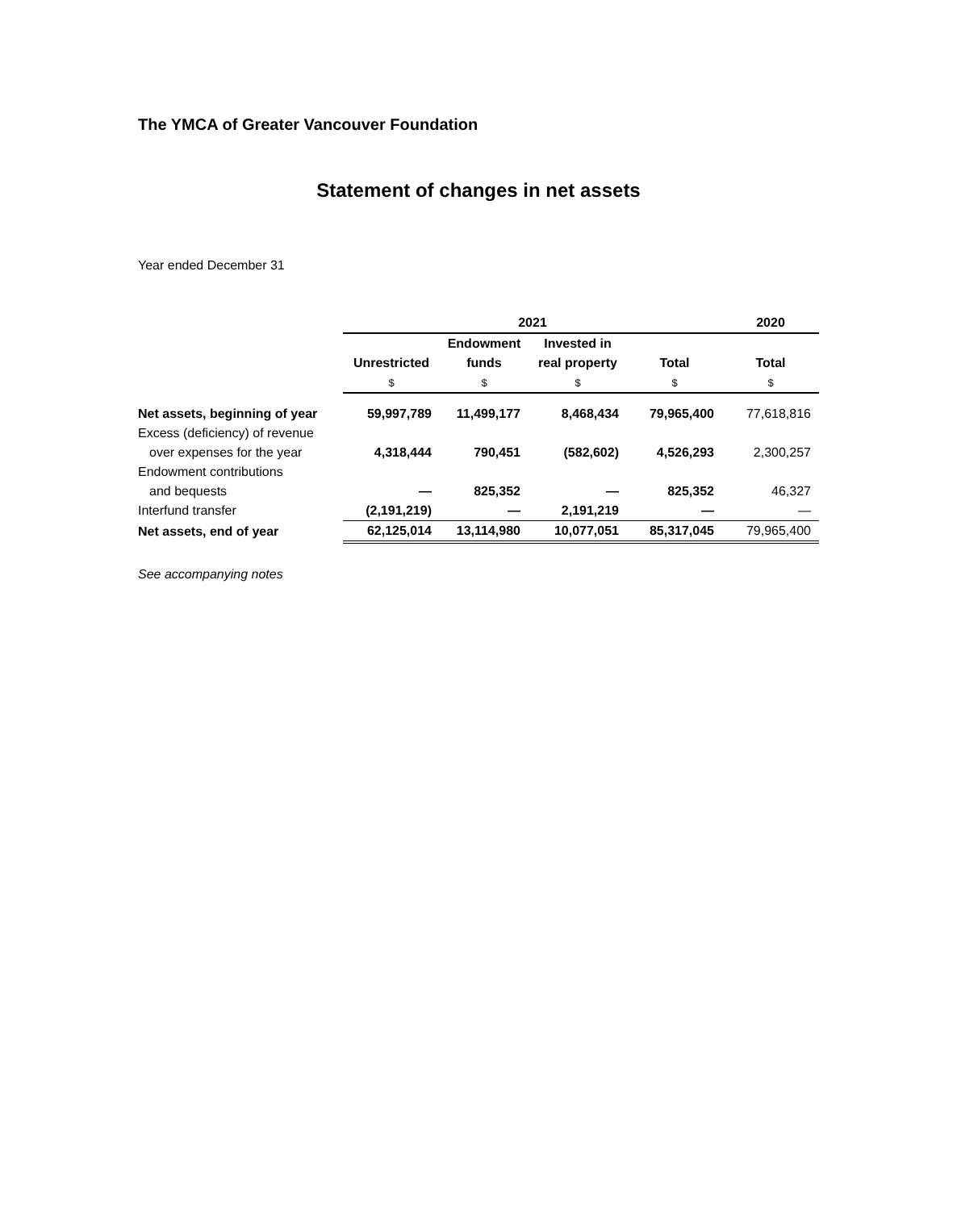The YMCA of Greater Vancouver Foundation
Statement of changes in net assets
Year ended December 31
| | 2021 | | | | 2020 |
| --- | --- | --- | --- | --- | --- |
| | | Endowment | Invested in | | |
| | Unrestricted | funds | real property | Total | Total |
| | $ | $ | $ | $ | $ |
| Net assets, beginning of year | 59,997,789 | 11,499,177 | 8,468,434 | 79,965,400 | 77,618,816 |
| Excess (deficiency) of revenue | | | | | |
| over expenses for the year | 4,318,444 | 790,451 | (582,602) | 4,526,293 | 2,300,257 |
| Endowment contributions | | | | | |
| and bequests | — | 825,352 | — | 825,352 | 46,327 |
| Interfund transfer | (2,191,219) | — | 2,191,219 | — | — |
| Net assets, end of year | 62,125,014 | 13,114,980 | 10,077,051 | 85,317,045 | 79,965,400 |
See accompanying notes